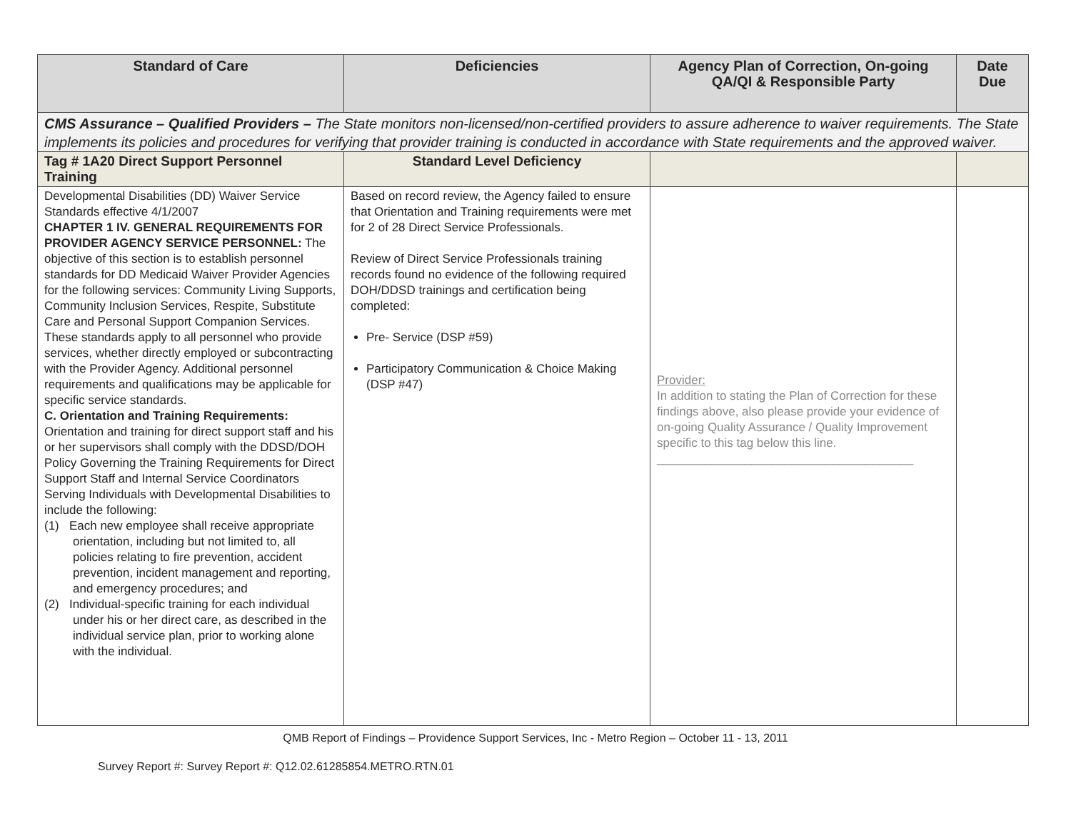| Standard of Care | Deficiencies | Agency Plan of Correction, On-going QA/QI & Responsible Party | Date Due |
| --- | --- | --- | --- |
| CMS Assurance – Qualified Providers – The State monitors non-licensed/non-certified providers to assure adherence to waiver requirements. The State implements its policies and procedures for verifying that provider training is conducted in accordance with State requirements and the approved waiver. | | | |
| Tag # 1A20 Direct Support Personnel Training | Standard Level Deficiency | | |
| Developmental Disabilities (DD) Waiver Service Standards effective 4/1/2007 CHAPTER 1 IV. GENERAL REQUIREMENTS FOR PROVIDER AGENCY SERVICE PERSONNEL: The objective of this section is to establish personnel standards for DD Medicaid Waiver Provider Agencies for the following services: Community Living Supports, Community Inclusion Services, Respite, Substitute Care and Personal Support Companion Services. These standards apply to all personnel who provide services, whether directly employed or subcontracting with the Provider Agency. Additional personnel requirements and qualifications may be applicable for specific service standards. C. Orientation and Training Requirements: Orientation and training for direct support staff and his or her supervisors shall comply with the DDSD/DOH Policy Governing the Training Requirements for Direct Support Staff and Internal Service Coordinators Serving Individuals with Developmental Disabilities to include the following: (1) Each new employee shall receive appropriate orientation, including but not limited to, all policies relating to fire prevention, accident prevention, incident management and reporting, and emergency procedures; and (2) Individual-specific training for each individual under his or her direct care, as described in the individual service plan, prior to working alone with the individual. | Based on record review, the Agency failed to ensure that Orientation and Training requirements were met for 2 of 28 Direct Service Professionals. Review of Direct Service Professionals training records found no evidence of the following required DOH/DDSD trainings and certification being completed: Pre- Service (DSP #59) Participatory Communication & Choice Making (DSP #47) | Provider: In addition to stating the Plan of Correction for these findings above, also please provide your evidence of on-going Quality Assurance / Quality Improvement specific to this tag below this line. ______________________________________ | |
QMB Report of Findings – Providence Support Services, Inc - Metro Region – October 11 - 13, 2011
Survey Report #: Survey Report #: Q12.02.61285854.METRO.RTN.01